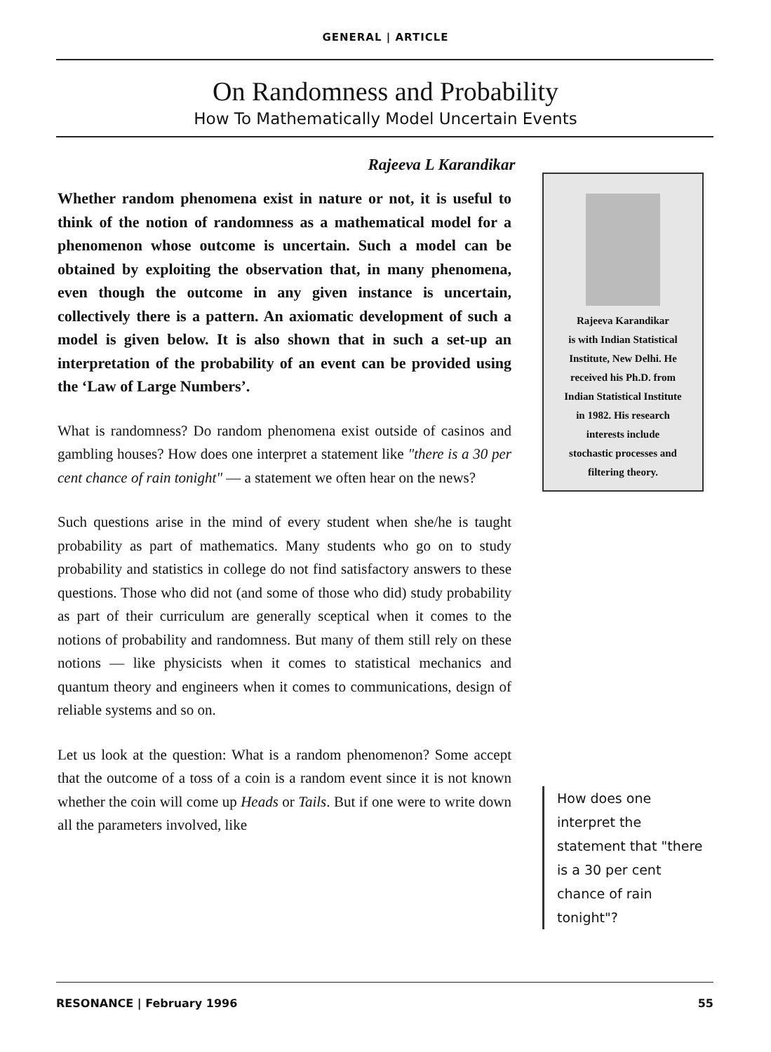GENERAL | ARTICLE
On Randomness and Probability
How To Mathematically Model Uncertain Events
Rajeeva L Karandikar
Whether random phenomena exist in nature or not, it is useful to think of the notion of randomness as a mathematical model for a phenomenon whose outcome is uncertain. Such a model can be obtained by exploiting the observation that, in many phenomena, even though the outcome in any given instance is uncertain, collectively there is a pattern. An axiomatic development of such a model is given below. It is also shown that in such a set-up an interpretation of the probability of an event can be provided using the ‘Law of Large Numbers’.
What is randomness? Do random phenomena exist outside of casinos and gambling houses? How does one interpret a statement like "there is a 30 per cent chance of rain tonight" — a statement we often hear on the news?
Such questions arise in the mind of every student when she/he is taught probability as part of mathematics. Many students who go on to study probability and statistics in college do not find satisfactory answers to these questions. Those who did not (and some of those who did) study probability as part of their curriculum are generally sceptical when it comes to the notions of probability and randomness. But many of them still rely on these notions — like physicists when it comes to statistical mechanics and quantum theory and engineers when it comes to communications, design of reliable systems and so on.
Let us look at the question: What is a random phenomenon? Some accept that the outcome of a toss of a coin is a random event since it is not known whether the coin will come up Heads or Tails. But if one were to write down all the parameters involved, like
Rajeeva Karandikar
is with Indian Statistical
Institute, New Delhi. He
received his Ph.D. from
Indian Statistical Institute
in 1982. His research
interests include
stochastic processes and
filtering theory.
How does one interpret the statement that "there is a 30 per cent chance of rain tonight"?
RESONANCE | February 1996 55